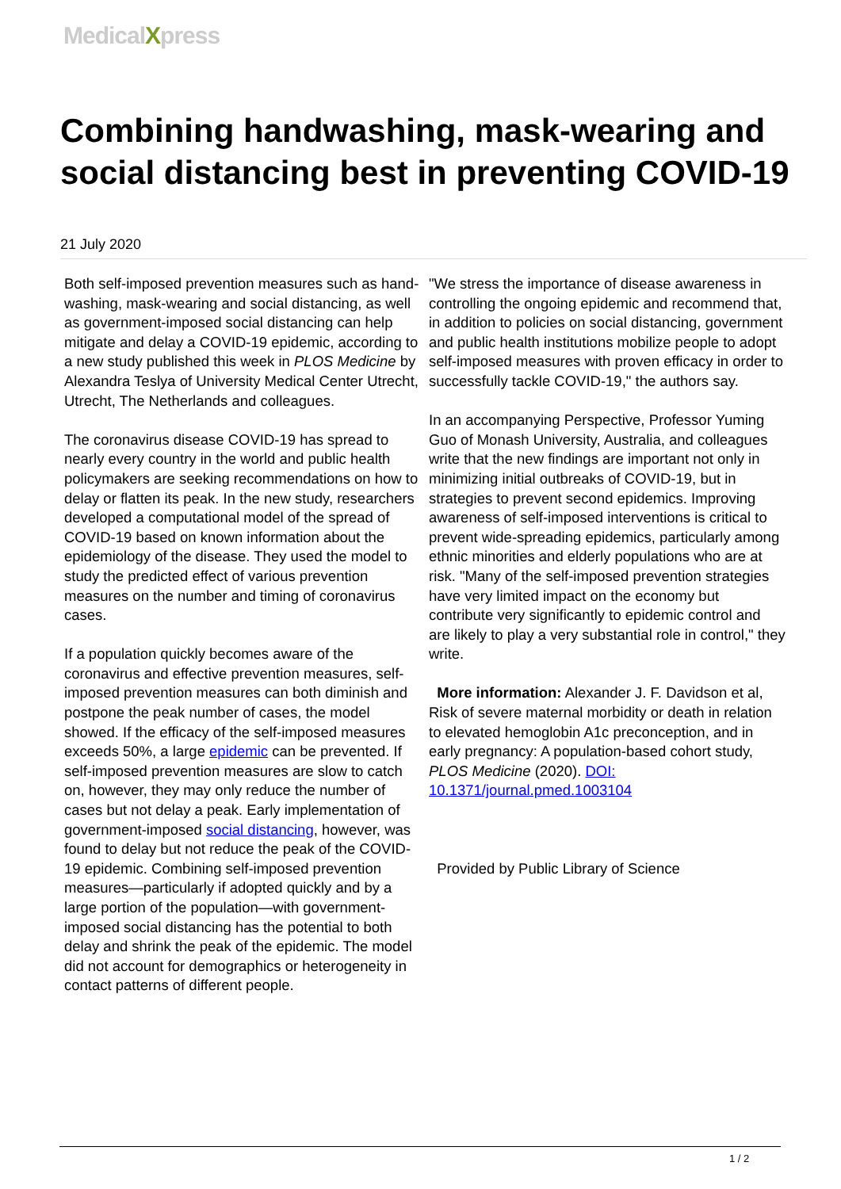MedicalXpress
Combining handwashing, mask-wearing and social distancing best in preventing COVID-19
21 July 2020
Both self-imposed prevention measures such as hand-washing, mask-wearing and social distancing, as well as government-imposed social distancing can help mitigate and delay a COVID-19 epidemic, according to a new study published this week in PLOS Medicine by Alexandra Teslya of University Medical Center Utrecht, Utrecht, The Netherlands and colleagues.
The coronavirus disease COVID-19 has spread to nearly every country in the world and public health policymakers are seeking recommendations on how to delay or flatten its peak. In the new study, researchers developed a computational model of the spread of COVID-19 based on known information about the epidemiology of the disease. They used the model to study the predicted effect of various prevention measures on the number and timing of coronavirus cases.
If a population quickly becomes aware of the coronavirus and effective prevention measures, self-imposed prevention measures can both diminish and postpone the peak number of cases, the model showed. If the efficacy of the self-imposed measures exceeds 50%, a large epidemic can be prevented. If self-imposed prevention measures are slow to catch on, however, they may only reduce the number of cases but not delay a peak. Early implementation of government-imposed social distancing, however, was found to delay but not reduce the peak of the COVID-19 epidemic. Combining self-imposed prevention measures—particularly if adopted quickly and by a large portion of the population—with government-imposed social distancing has the potential to both delay and shrink the peak of the epidemic. The model did not account for demographics or heterogeneity in contact patterns of different people.
"We stress the importance of disease awareness in controlling the ongoing epidemic and recommend that, in addition to policies on social distancing, government and public health institutions mobilize people to adopt self-imposed measures with proven efficacy in order to successfully tackle COVID-19," the authors say.
In an accompanying Perspective, Professor Yuming Guo of Monash University, Australia, and colleagues write that the new findings are important not only in minimizing initial outbreaks of COVID-19, but in strategies to prevent second epidemics. Improving awareness of self-imposed interventions is critical to prevent wide-spreading epidemics, particularly among ethnic minorities and elderly populations who are at risk. "Many of the self-imposed prevention strategies have very limited impact on the economy but contribute very significantly to epidemic control and are likely to play a very substantial role in control," they write.
More information: Alexander J. F. Davidson et al, Risk of severe maternal morbidity or death in relation to elevated hemoglobin A1c preconception, and in early pregnancy: A population-based cohort study, PLOS Medicine (2020). DOI: 10.1371/journal.pmed.1003104
Provided by Public Library of Science
1 / 2